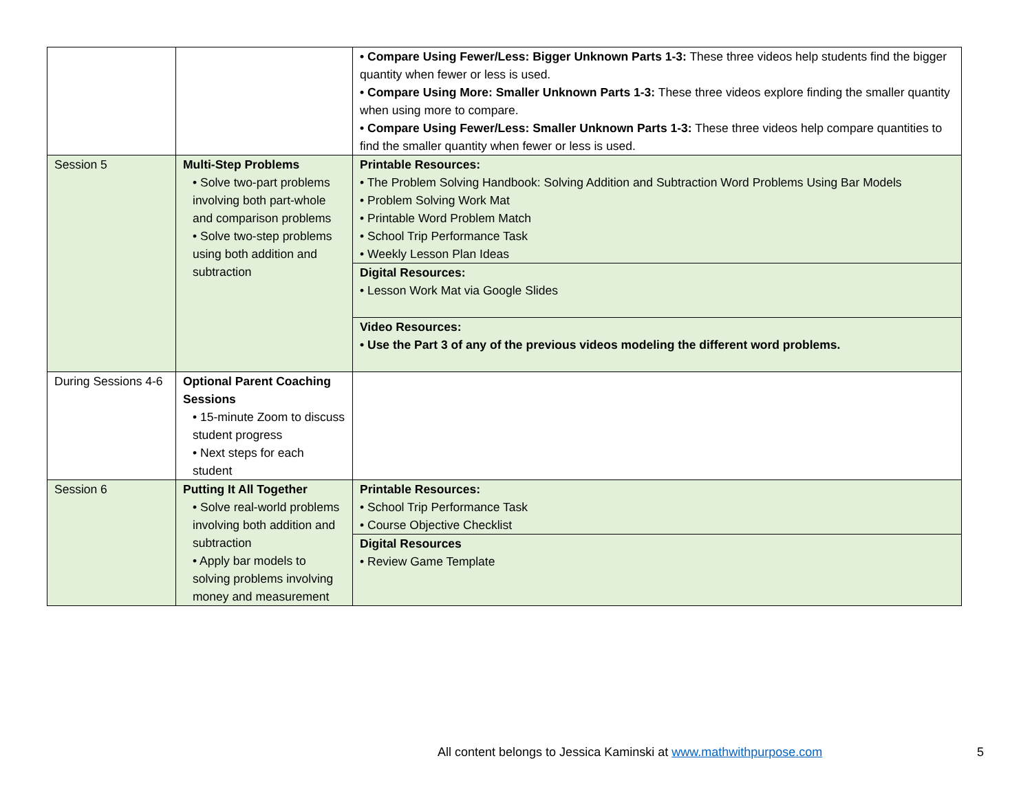| | | • Compare Using Fewer/Less: Bigger Unknown Parts 1-3: These three videos help students find the bigger quantity when fewer or less is used. • Compare Using More: Smaller Unknown Parts 1-3: These three videos explore finding the smaller quantity when using more to compare. • Compare Using Fewer/Less: Smaller Unknown Parts 1-3: These three videos help compare quantities to find the smaller quantity when fewer or less is used. |
| Session 5 | Multi-Step Problems • Solve two-part problems involving both part-whole and comparison problems • Solve two-step problems using both addition and subtraction | Printable Resources: • The Problem Solving Handbook: Solving Addition and Subtraction Word Problems Using Bar Models • Problem Solving Work Mat • Printable Word Problem Match • School Trip Performance Task • Weekly Lesson Plan Ideas Digital Resources: • Lesson Work Mat via Google Slides Video Resources: • Use the Part 3 of any of the previous videos modeling the different word problems. |
| During Sessions 4-6 | Optional Parent Coaching Sessions • 15-minute Zoom to discuss student progress • Next steps for each student | |
| Session 6 | Putting It All Together • Solve real-world problems involving both addition and subtraction • Apply bar models to solving problems involving money and measurement | Printable Resources: • School Trip Performance Task • Course Objective Checklist Digital Resources • Review Game Template |
All content belongs to Jessica Kaminski at www.mathwithpurpose.com
5